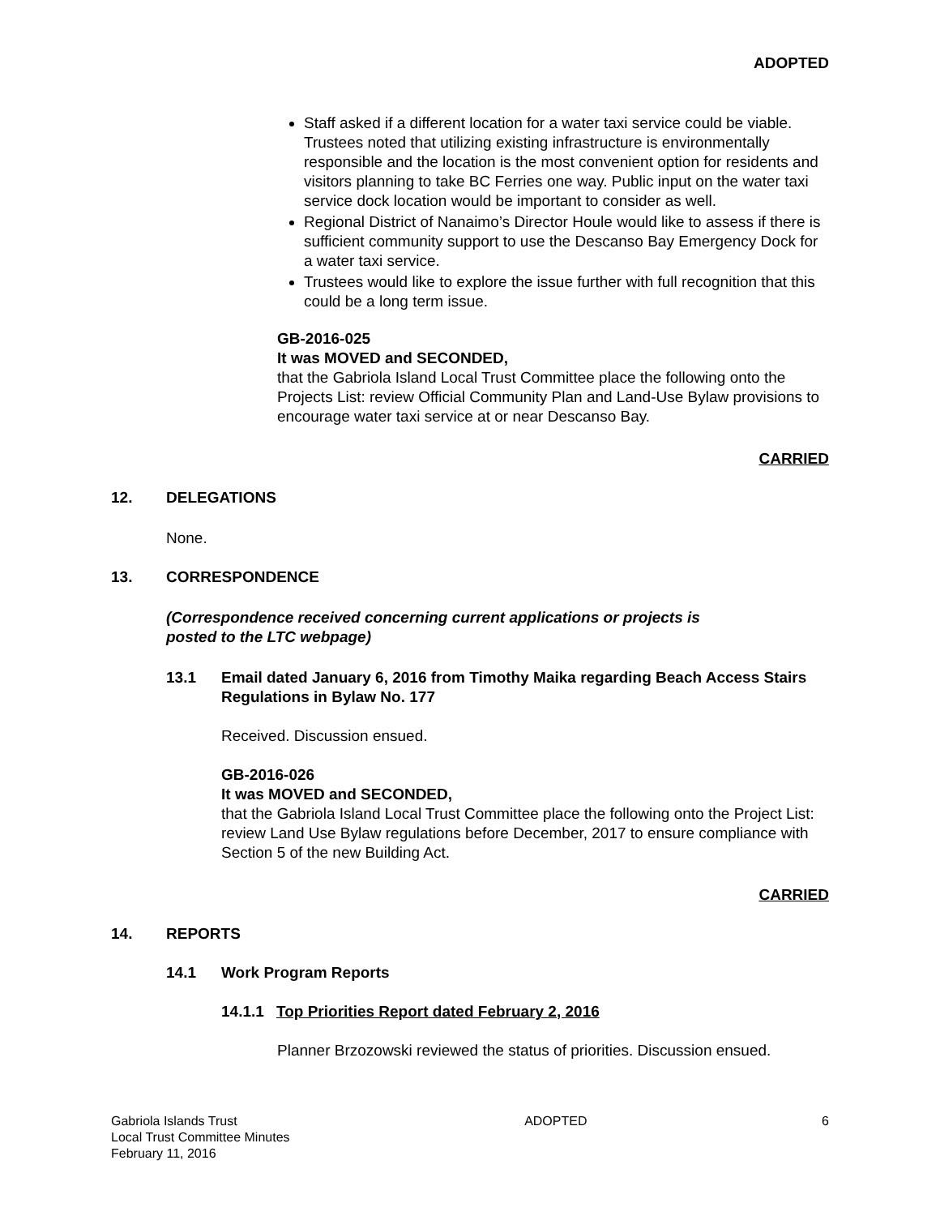ADOPTED
Staff asked if a different location for a water taxi service could be viable. Trustees noted that utilizing existing infrastructure is environmentally responsible and the location is the most convenient option for residents and visitors planning to take BC Ferries one way. Public input on the water taxi service dock location would be important to consider as well.
Regional District of Nanaimo’s Director Houle would like to assess if there is sufficient community support to use the Descanso Bay Emergency Dock for a water taxi service.
Trustees would like to explore the issue further with full recognition that this could be a long term issue.
GB-2016-025
It was MOVED and SECONDED,
that the Gabriola Island Local Trust Committee place the following onto the Projects List: review Official Community Plan and Land-Use Bylaw provisions to encourage water taxi service at or near Descanso Bay.
CARRIED
12. DELEGATIONS
None.
13. CORRESPONDENCE
(Correspondence received concerning current applications or projects is
posted to the LTC webpage)
13.1 Email dated January 6, 2016 from Timothy Maika regarding Beach Access Stairs Regulations in Bylaw No. 177
Received. Discussion ensued.
GB-2016-026
It was MOVED and SECONDED,
that the Gabriola Island Local Trust Committee place the following onto the Project List: review Land Use Bylaw regulations before December, 2017 to ensure compliance with Section 5 of the new Building Act.
CARRIED
14. REPORTS
14.1 Work Program Reports
14.1.1 Top Priorities Report dated February 2, 2016
Planner Brzozowski reviewed the status of priorities. Discussion ensued.
Gabriola Islands Trust
Local Trust Committee Minutes
February 11, 2016
ADOPTED 6